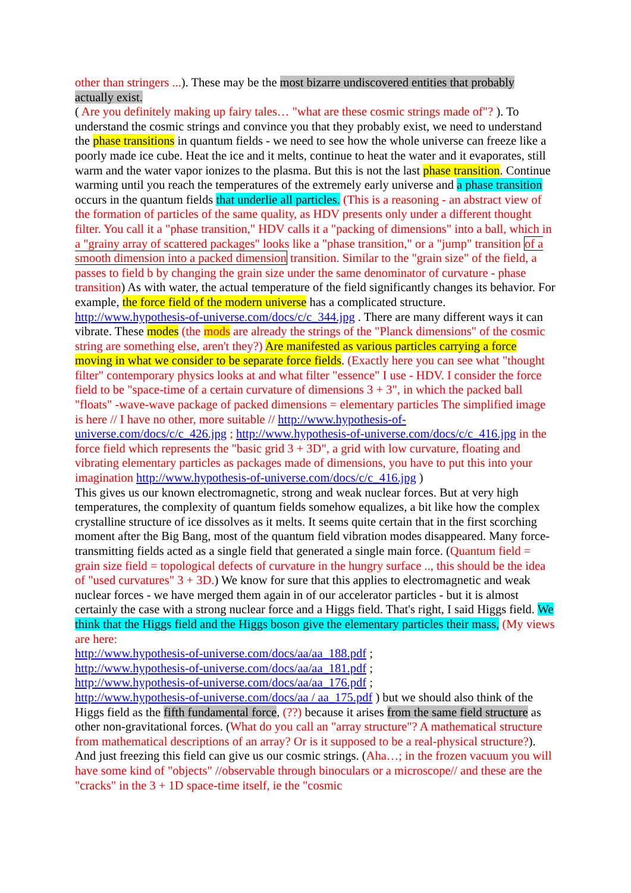other than stringers ...). These may be the most bizarre undiscovered entities that probably actually exist.
( Are you definitely making up fairy tales… "what are these cosmic strings made of"? ). To understand the cosmic strings and convince you that they probably exist, we need to understand the phase transitions in quantum fields - we need to see how the whole universe can freeze like a poorly made ice cube. Heat the ice and it melts, continue to heat the water and it evaporates, still warm and the water vapor ionizes to the plasma. But this is not the last phase transition. Continue warming until you reach the temperatures of the extremely early universe and a phase transition occurs in the quantum fields that underlie all particles. (This is a reasoning - an abstract view of the formation of particles of the same quality, as HDV presents only under a different thought filter. You call it a "phase transition," HDV calls it a "packing of dimensions" into a ball, which in a "grainy array of scattered packages" looks like a "phase transition," or a "jump" transition of a smooth dimension into a packed dimension transition. Similar to the "grain size" of the field, a passes to field b by changing the grain size under the same denominator of curvature - phase transition) As with water, the actual temperature of the field significantly changes its behavior. For example, the force field of the modern universe has a complicated structure. http://www.hypothesis-of-universe.com/docs/c/c_344.jpg . There are many different ways it can vibrate. These modes (the mods are already the strings of the "Planck dimensions" of the cosmic string are something else, aren't they?) Are manifested as various particles carrying a force moving in what we consider to be separate force fields. (Exactly here you can see what "thought filter" contemporary physics looks at and what filter "essence" I use - HDV. I consider the force field to be "space-time of a certain curvature of dimensions 3 + 3", in which the packed ball "floats" -wave-wave package of packed dimensions = elementary particles The simplified image is here // I have no other, more suitable // http://www.hypothesis-of-universe.com/docs/c/c_426.jpg ; http://www.hypothesis-of-universe.com/docs/c/c_416.jpg in the force field which represents the "basic grid 3 + 3D", a grid with low curvature, floating and vibrating elementary particles as packages made of dimensions, you have to put this into your imagination http://www.hypothesis-of-universe.com/docs/c/c_416.jpg )
This gives us our known electromagnetic, strong and weak nuclear forces. But at very high temperatures, the complexity of quantum fields somehow equalizes, a bit like how the complex crystalline structure of ice dissolves as it melts. It seems quite certain that in the first scorching moment after the Big Bang, most of the quantum field vibration modes disappeared. Many force-transmitting fields acted as a single field that generated a single main force. (Quantum field = grain size field = topological defects of curvature in the hungry surface .., this should be the idea of "used curvatures" 3 + 3D.) We know for sure that this applies to electromagnetic and weak nuclear forces - we have merged them again in of our accelerator particles - but it is almost certainly the case with a strong nuclear force and a Higgs field. That's right, I said Higgs field. We think that the Higgs field and the Higgs boson give the elementary particles their mass, (My views are here:
http://www.hypothesis-of-universe.com/docs/aa/aa_188.pdf ;
http://www.hypothesis-of-universe.com/docs/aa/aa_181.pdf ;
http://www.hypothesis-of-universe.com/docs/aa/aa_176.pdf ;
http://www.hypothesis-of-universe.com/docs/aa / aa_175.pdf ) but we should also think of the Higgs field as the fifth fundamental force, (??) because it arises from the same field structure as other non-gravitational forces. (What do you call an "array structure"? A mathematical structure from mathematical descriptions of an array? Or is it supposed to be a real-physical structure?). And just freezing this field can give us our cosmic strings. (Aha…; in the frozen vacuum you will have some kind of "objects" //observable through binoculars or a microscope// and these are the "cracks" in the 3 + 1D space-time itself, ie the "cosmic